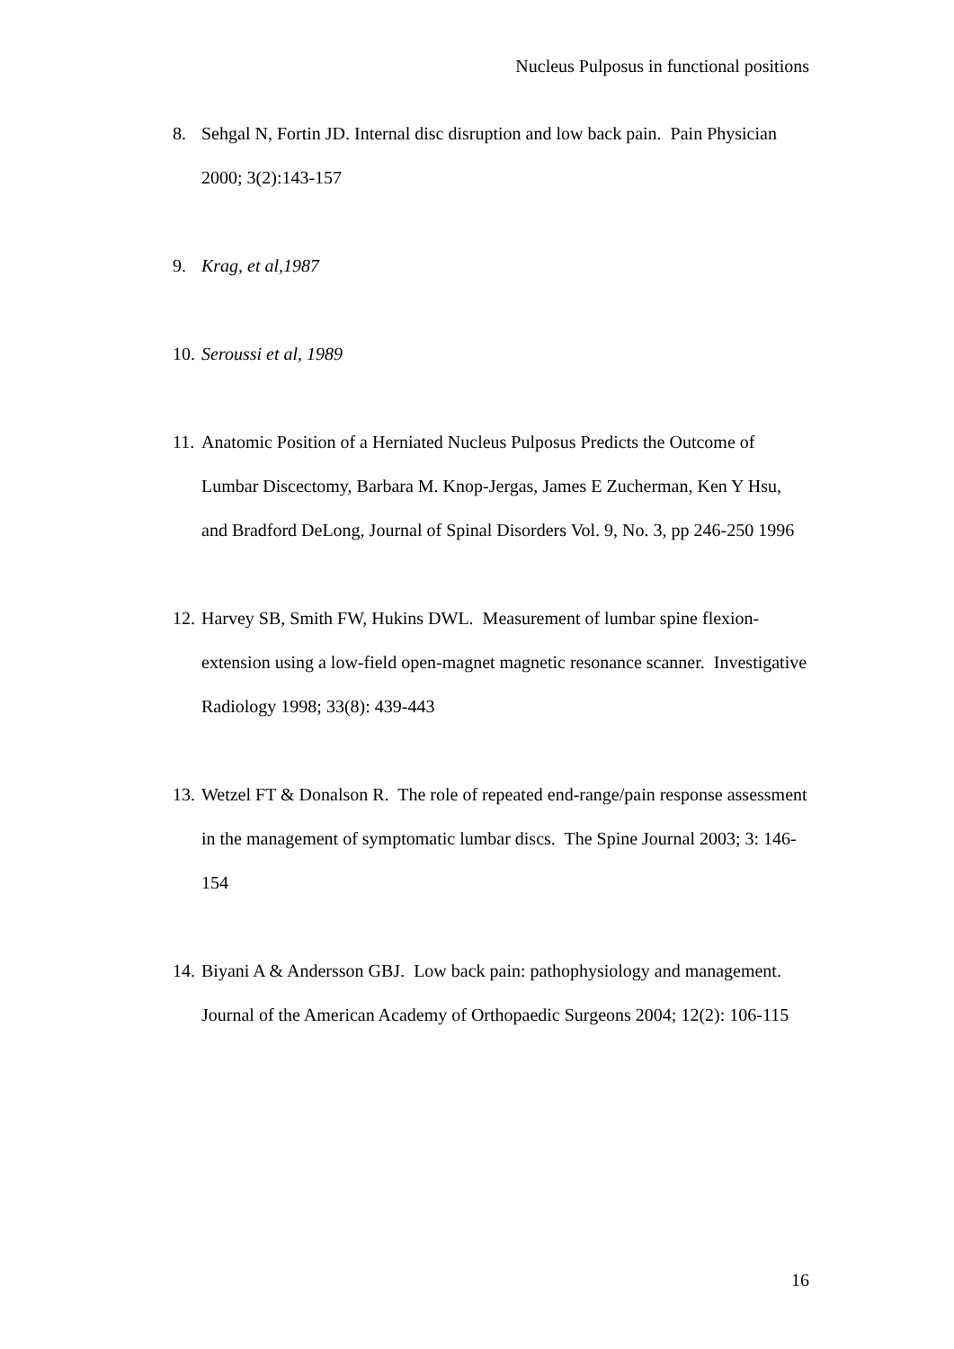Nucleus Pulposus in functional positions
8. Sehgal N, Fortin JD. Internal disc disruption and low back pain. Pain Physician 2000; 3(2):143-157
9. Krag, et al,1987
10. Seroussi et al, 1989
11. Anatomic Position of a Herniated Nucleus Pulposus Predicts the Outcome of Lumbar Discectomy, Barbara M. Knop-Jergas, James E Zucherman, Ken Y Hsu, and Bradford DeLong, Journal of Spinal Disorders Vol. 9, No. 3, pp 246-250 1996
12. Harvey SB, Smith FW, Hukins DWL. Measurement of lumbar spine flexion-extension using a low-field open-magnet magnetic resonance scanner. Investigative Radiology 1998; 33(8): 439-443
13. Wetzel FT & Donalson R. The role of repeated end-range/pain response assessment in the management of symptomatic lumbar discs. The Spine Journal 2003; 3: 146-154
14. Biyani A & Andersson GBJ. Low back pain: pathophysiology and management. Journal of the American Academy of Orthopaedic Surgeons 2004; 12(2): 106-115
16